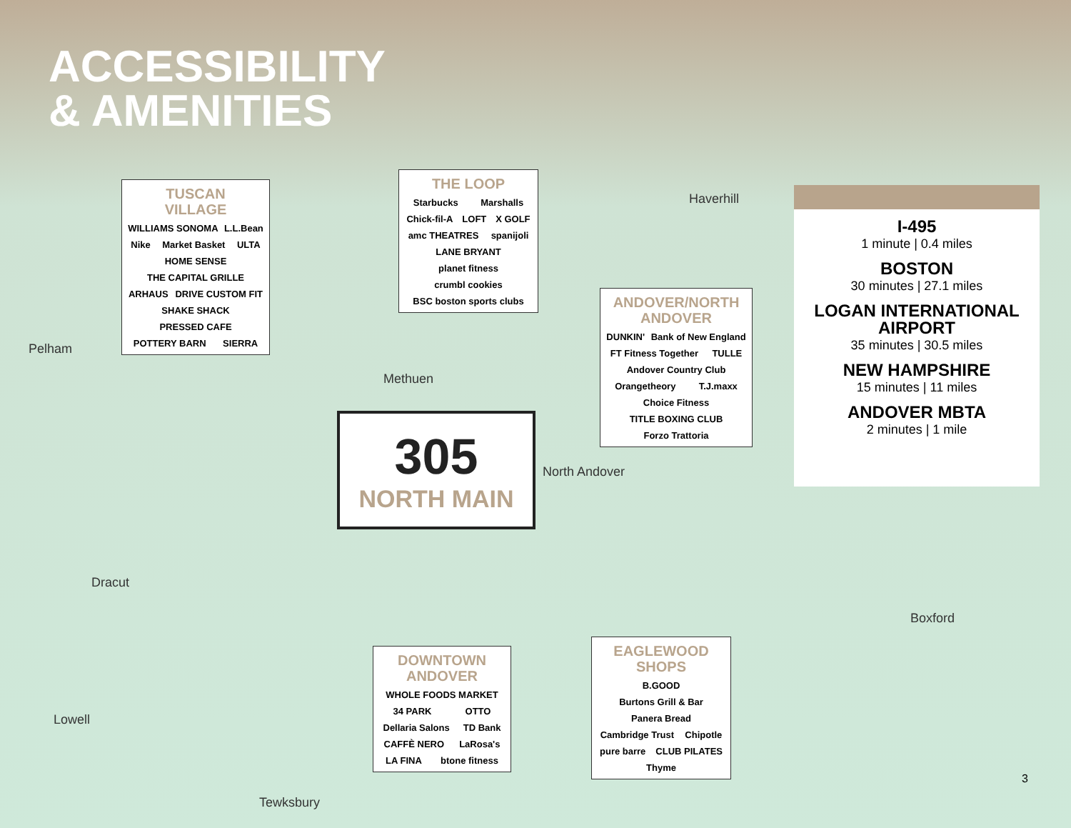ACCESSIBILITY
& AMENITIES
Pelham
Methuen
North Andover
Boxford
Dracut
Lowell
Tewksbury
Haverhill
TUSCAN
VILLAGE
WILLIAMS SONOMA L.L.Bean Nike Market Basket ULTA HOME SENSE THE CAPITAL GRILLE ARHAUS DRIVE CUSTOM FIT SHAKE SHACK PRESSED CAFE POTTERY BARN SIERRA
THE LOOP
Starbucks Marshalls Chick-fil-A LOFT X GOLF amc THEATRES spanijoli LANE BRYANT planet fitness crumbl cookies BSC boston sports clubs
ANDOVER/NORTH
ANDOVER
DUNKIN' Bank of New England FT Fitness Together TULLE Andover Country Club Orangetheory T.J.maxx Choice Fitness TITLE BOXING CLUB Forzo Trattoria
305
NORTH MAIN
DOWNTOWN
ANDOVER
WHOLE FOODS MARKET 34 PARK OTTO Dellaria Salons TD Bank CAFFÈ NERO LaRosa's LA FINA btone fitness
EAGLEWOOD
SHOPS
B.GOOD Burtons Grill & Bar Panera Bread Cambridge Trust Chipotle pure barre CLUB PILATES Thyme
I-495
1 minute | 0.4 miles
BOSTON
30 minutes | 27.1 miles
LOGAN INTERNATIONAL AIRPORT
35 minutes | 30.5 miles
NEW HAMPSHIRE
15 minutes | 11 miles
ANDOVER MBTA
2 minutes | 1 mile
3